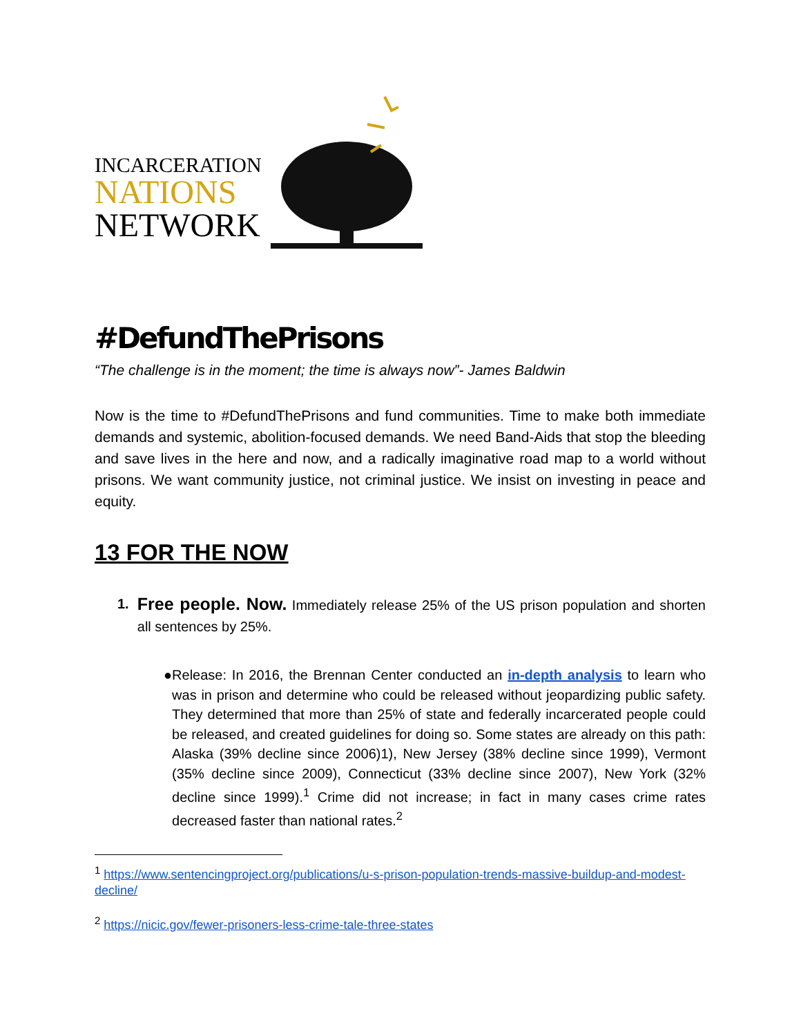INCARCERATION
NATIONS
NETWORK
#DefundThePrisons
“The challenge is in the moment; the time is always now”- James Baldwin
Now is the time to #DefundThePrisons and fund communities. Time to make both immediate demands and systemic, abolition-focused demands. We need Band-Aids that stop the bleeding and save lives in the here and now, and a radically imaginative road map to a world without prisons. We want community justice, not criminal justice. We insist on investing in peace and equity.
13 FOR THE NOW
1.
Free people. Now. Immediately release 25% of the US prison population and shorten all sentences by 25%.
● Release: In 2016, the Brennan Center conducted an in-depth analysis to learn who was in prison and determine who could be released without jeopardizing public safety. They determined that more than 25% of state and federally incarcerated people could be released, and created guidelines for doing so. Some states are already on this path: Alaska (39% decline since 2006)1), New Jersey (38% decline since 1999), Vermont (35% decline since 2009), Connecticut (33% decline since 2007), New York (32% decline since 1999).<sup>1</sup> Crime did not increase; in fact in many cases crime rates decreased faster than national rates.<sup>2</sup>
<sup>1</sup> https://www.sentencingproject.org/publications/u-s-prison-population-trends-massive-buildup-and-modest-decline/
<sup>2</sup> https://nicic.gov/fewer-prisoners-less-crime-tale-three-states